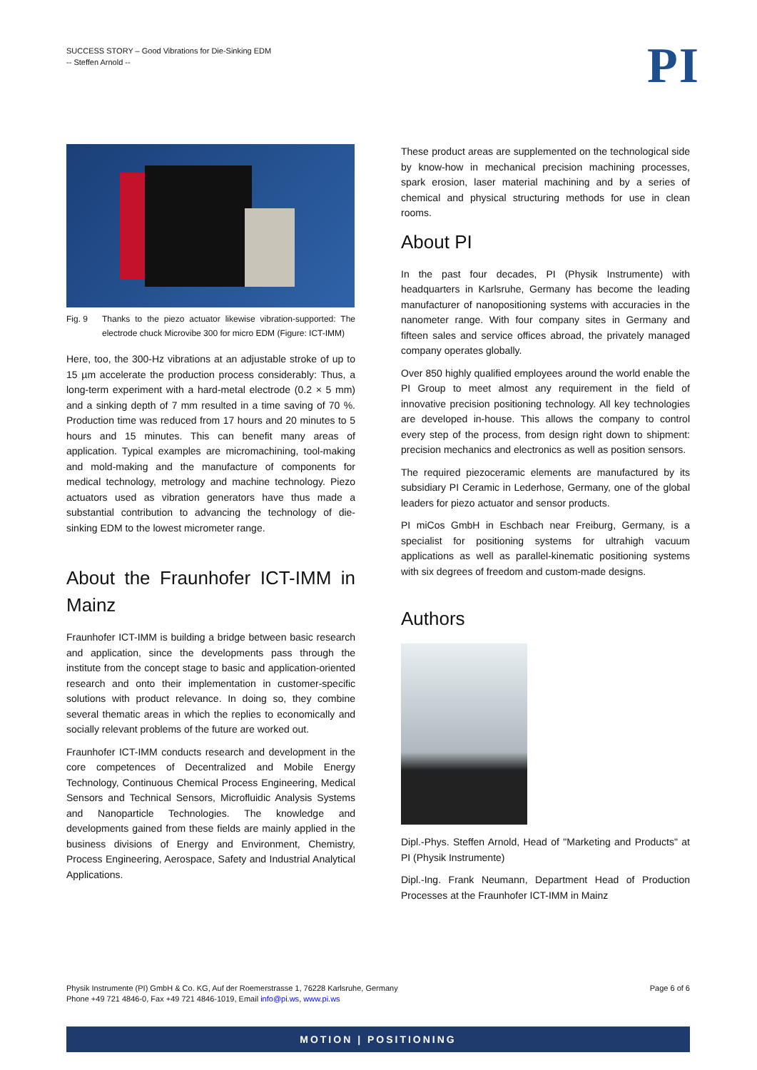SUCCESS STORY – Good Vibrations for Die-Sinking EDM
-- Steffen Arnold --
PI
Fig. 9 Thanks to the piezo actuator likewise vibration-supported: The electrode chuck Microvibe 300 for micro EDM (Figure: ICT-IMM)
Here, too, the 300-Hz vibrations at an adjustable stroke of up to 15 µm accelerate the production process considerably: Thus, a long-term experiment with a hard-metal electrode (0.2 × 5 mm) and a sinking depth of 7 mm resulted in a time saving of 70 %. Production time was reduced from 17 hours and 20 minutes to 5 hours and 15 minutes. This can benefit many areas of application. Typical examples are micromachining, tool-making and mold-making and the manufacture of components for medical technology, metrology and machine technology. Piezo actuators used as vibration generators have thus made a substantial contribution to advancing the technology of die-sinking EDM to the lowest micrometer range.
About the Fraunhofer ICT-IMM in Mainz
Fraunhofer ICT-IMM is building a bridge between basic research and application, since the developments pass through the institute from the concept stage to basic and application-oriented research and onto their implementation in customer-specific solutions with product relevance. In doing so, they combine several thematic areas in which the replies to economically and socially relevant problems of the future are worked out.
Fraunhofer ICT-IMM conducts research and development in the core competences of Decentralized and Mobile Energy Technology, Continuous Chemical Process Engineering, Medical Sensors and Technical Sensors, Microfluidic Analysis Systems and Nanoparticle Technologies. The knowledge and developments gained from these fields are mainly applied in the business divisions of Energy and Environment, Chemistry, Process Engineering, Aerospace, Safety and Industrial Analytical Applications.
These product areas are supplemented on the technological side by know-how in mechanical precision machining processes, spark erosion, laser material machining and by a series of chemical and physical structuring methods for use in clean rooms.
About PI
In the past four decades, PI (Physik Instrumente) with headquarters in Karlsruhe, Germany has become the leading manufacturer of nanopositioning systems with accuracies in the nanometer range. With four company sites in Germany and fifteen sales and service offices abroad, the privately managed company operates globally.
Over 850 highly qualified employees around the world enable the PI Group to meet almost any requirement in the field of innovative precision positioning technology. All key technologies are developed in-house. This allows the company to control every step of the process, from design right down to shipment: precision mechanics and electronics as well as position sensors.
The required piezoceramic elements are manufactured by its subsidiary PI Ceramic in Lederhose, Germany, one of the global leaders for piezo actuator and sensor products.
PI miCos GmbH in Eschbach near Freiburg, Germany, is a specialist for positioning systems for ultrahigh vacuum applications as well as parallel-kinematic positioning systems with six degrees of freedom and custom-made designs.
Authors
Dipl.-Phys. Steffen Arnold, Head of "Marketing and Products" at PI (Physik Instrumente)
Dipl.-Ing. Frank Neumann, Department Head of Production Processes at the Fraunhofer ICT-IMM in Mainz
Physik Instrumente (PI) GmbH & Co. KG, Auf der Roemerstrasse 1, 76228 Karlsruhe, Germany
Phone +49 721 4846-0, Fax +49 721 4846-1019, Email info@pi.ws, www.pi.ws
Page 6 of 6
MOTION | POSITIONING